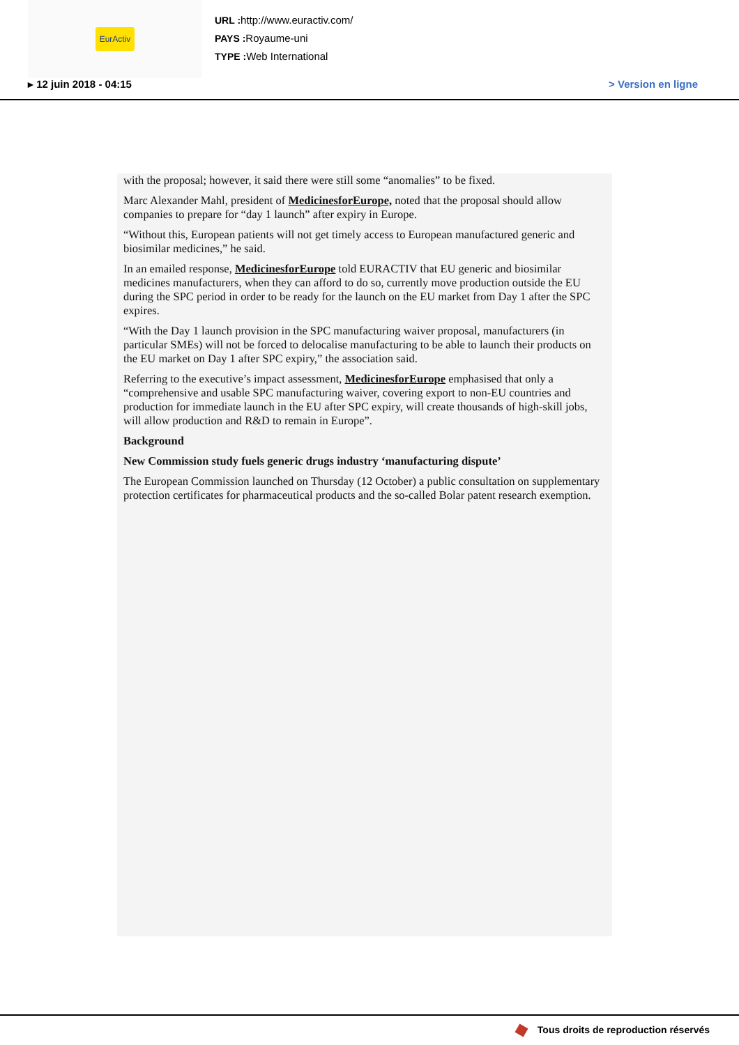EurActiv
URL : http://www.euractiv.com/
PAYS : Royaume-uni
TYPE : Web International
▸ 12 juin 2018 - 04:15 > Version en ligne
with the proposal; however, it said there were still some “anomalies” to be fixed.
Marc Alexander Mahl, president of MedicinesforEurope, noted that the proposal should allow companies to prepare for “day 1 launch” after expiry in Europe.
“Without this, European patients will not get timely access to European manufactured generic and biosimilar medicines,” he said.
In an emailed response, MedicinesforEurope told EURACTIV that EU generic and biosimilar medicines manufacturers, when they can afford to do so, currently move production outside the EU during the SPC period in order to be ready for the launch on the EU market from Day 1 after the SPC expires.
“With the Day 1 launch provision in the SPC manufacturing waiver proposal, manufacturers (in particular SMEs) will not be forced to delocalise manufacturing to be able to launch their products on the EU market on Day 1 after SPC expiry,” the association said.
Referring to the executive’s impact assessment, MedicinesforEurope emphasised that only a “comprehensive and usable SPC manufacturing waiver, covering export to non-EU countries and production for immediate launch in the EU after SPC expiry, will create thousands of high-skill jobs, will allow production and R&D to remain in Europe”.
Background
New Commission study fuels generic drugs industry ‘manufacturing dispute’
The European Commission launched on Thursday (12 October) a public consultation on supplementary protection certificates for pharmaceutical products and the so-called Bolar patent research exemption.
Tous droits de reproduction réservés